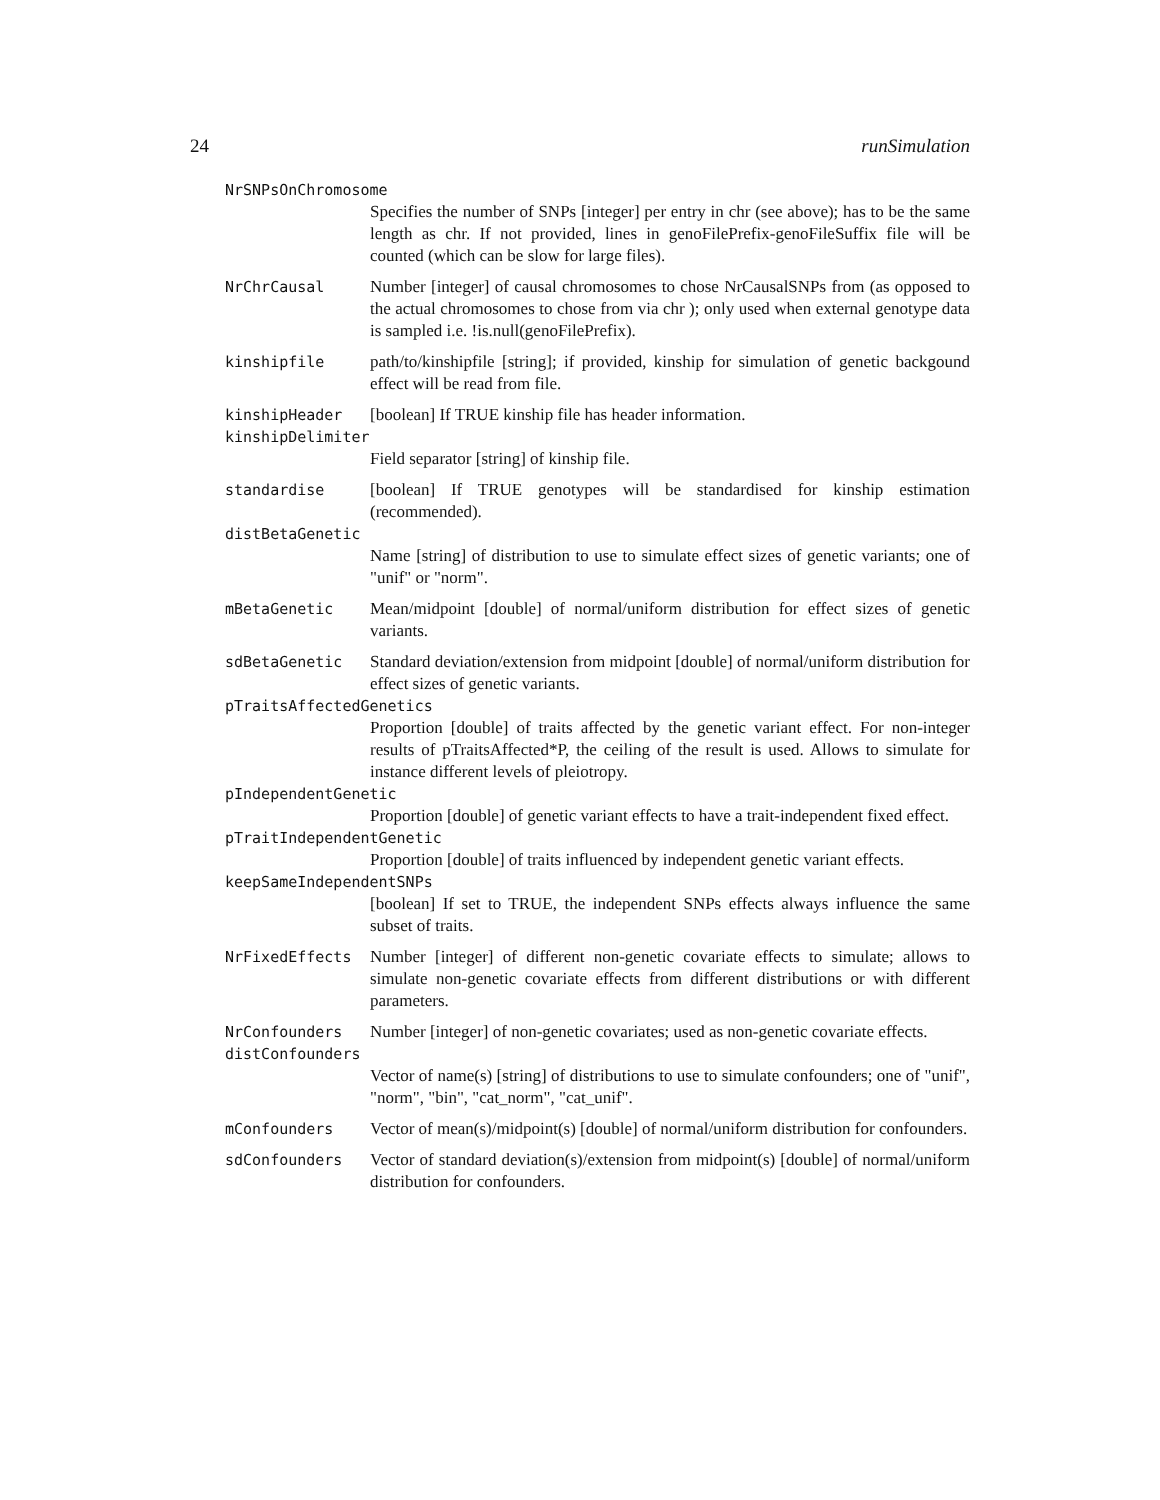24 runSimulation
NrSNPsOnChromosome
Specifies the number of SNPs [integer] per entry in chr (see above); has to be the same length as chr. If not provided, lines in genoFilePrefix-genoFileSuffix file will be counted (which can be slow for large files).
NrChrCausal Number [integer] of causal chromosomes to chose NrCausalSNPs from (as opposed to the actual chromosomes to chose from via chr ); only used when external genotype data is sampled i.e. !is.null(genoFilePrefix).
kinshipfile path/to/kinshipfile [string]; if provided, kinship for simulation of genetic backgound effect will be read from file.
kinshipHeader [boolean] If TRUE kinship file has header information.
kinshipDelimiter
Field separator [string] of kinship file.
standardise [boolean] If TRUE genotypes will be standardised for kinship estimation (recommended).
distBetaGenetic
Name [string] of distribution to use to simulate effect sizes of genetic variants; one of "unif" or "norm".
mBetaGenetic Mean/midpoint [double] of normal/uniform distribution for effect sizes of genetic variants.
sdBetaGenetic Standard deviation/extension from midpoint [double] of normal/uniform distribution for effect sizes of genetic variants.
pTraitsAffectedGenetics
Proportion [double] of traits affected by the genetic variant effect. For non-integer results of pTraitsAffected*P, the ceiling of the result is used. Allows to simulate for instance different levels of pleiotropy.
pIndependentGenetic
Proportion [double] of genetic variant effects to have a trait-independent fixed effect.
pTraitIndependentGenetic
Proportion [double] of traits influenced by independent genetic variant effects.
keepSameIndependentSNPs
[boolean] If set to TRUE, the independent SNPs effects always influence the same subset of traits.
NrFixedEffects Number [integer] of different non-genetic covariate effects to simulate; allows to simulate non-genetic covariate effects from different distributions or with different parameters.
NrConfounders Number [integer] of non-genetic covariates; used as non-genetic covariate effects.
distConfounders
Vector of name(s) [string] of distributions to use to simulate confounders; one of "unif", "norm", "bin", "cat_norm", "cat_unif".
mConfounders Vector of mean(s)/midpoint(s) [double] of normal/uniform distribution for confounders.
sdConfounders Vector of standard deviation(s)/extension from midpoint(s) [double] of normal/uniform distribution for confounders.